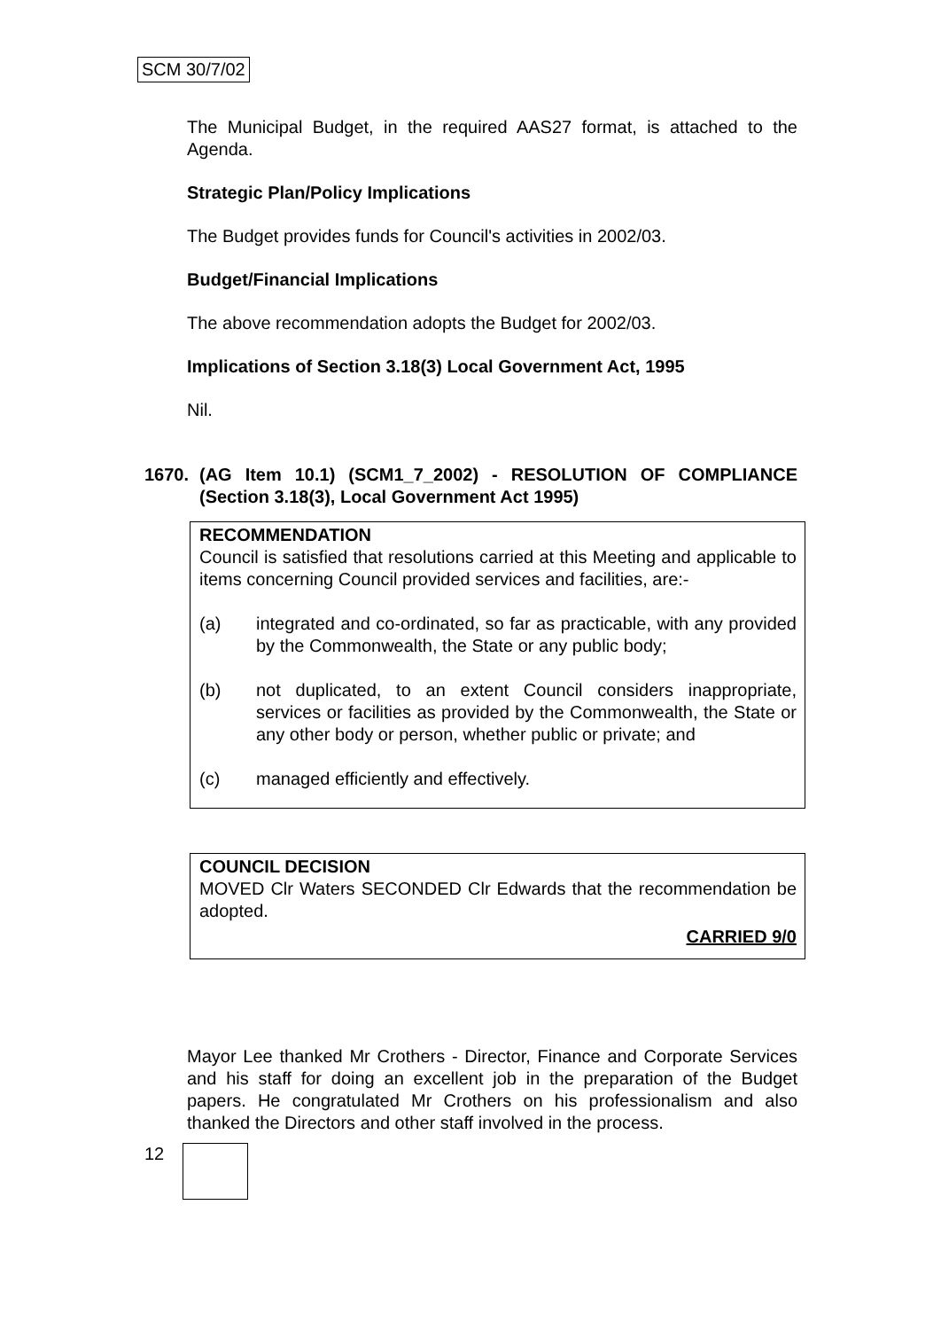SCM 30/7/02
The Municipal Budget, in the required AAS27 format, is attached to the Agenda.
Strategic Plan/Policy Implications
The Budget provides funds for Council's activities in 2002/03.
Budget/Financial Implications
The above recommendation adopts the Budget for 2002/03.
Implications of Section 3.18(3) Local Government Act, 1995
Nil.
1670. (AG Item 10.1) (SCM1_7_2002) - RESOLUTION OF COMPLIANCE (Section 3.18(3), Local Government Act 1995)
RECOMMENDATION
Council is satisfied that resolutions carried at this Meeting and applicable to items concerning Council provided services and facilities, are:-
(a) integrated and co-ordinated, so far as practicable, with any provided by the Commonwealth, the State or any public body;
(b) not duplicated, to an extent Council considers inappropriate, services or facilities as provided by the Commonwealth, the State or any other body or person, whether public or private; and
(c) managed efficiently and effectively.
COUNCIL DECISION
MOVED Clr Waters SECONDED Clr Edwards that the recommendation be adopted.
CARRIED 9/0
Mayor Lee thanked Mr Crothers - Director, Finance and Corporate Services and his staff for doing an excellent job in the preparation of the Budget papers. He congratulated Mr Crothers on his professionalism and also thanked the Directors and other staff involved in the process.
12